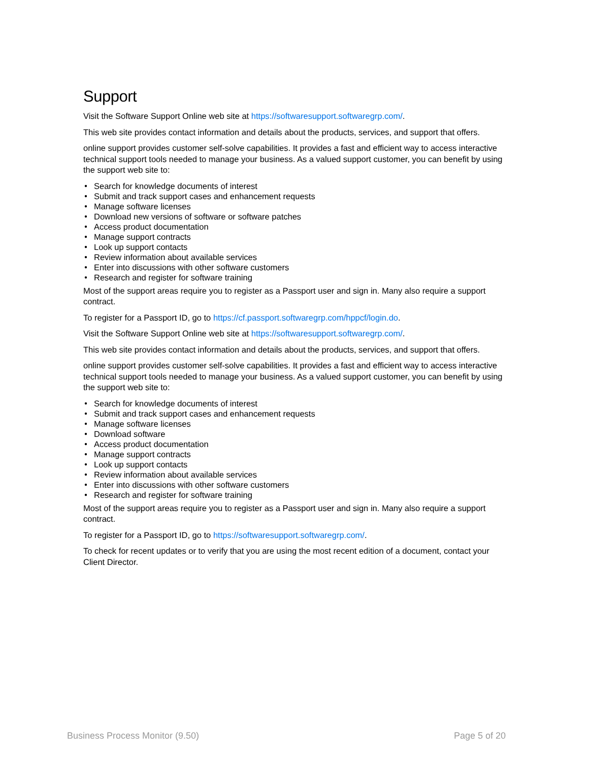Support
Visit the Software Support Online web site at https://softwaresupport.softwaregrp.com/.
This web site provides contact information and details about the products, services, and support that offers.
online support provides customer self-solve capabilities. It provides a fast and efficient way to access interactive technical support tools needed to manage your business. As a valued support customer, you can benefit by using the support web site to:
● Search for knowledge documents of interest
● Submit and track support cases and enhancement requests
● Manage software licenses
● Download new versions of software or software patches
● Access product documentation
● Manage support contracts
● Look up support contacts
● Review information about available services
● Enter into discussions with other software customers
● Research and register for software training
Most of the support areas require you to register as a Passport user and sign in. Many also require a support contract.
To register for a Passport ID, go to https://cf.passport.softwaregrp.com/hppcf/login.do.
Visit the Software Support Online web site at https://softwaresupport.softwaregrp.com/.
This web site provides contact information and details about the products, services, and support that offers.
online support provides customer self-solve capabilities. It provides a fast and efficient way to access interactive technical support tools needed to manage your business. As a valued support customer, you can benefit by using the support web site to:
● Search for knowledge documents of interest
● Submit and track support cases and enhancement requests
● Manage software licenses
● Download software
● Access product documentation
● Manage support contracts
● Look up support contacts
● Review information about available services
● Enter into discussions with other software customers
● Research and register for software training
Most of the support areas require you to register as a Passport user and sign in. Many also require a support contract.
To register for a Passport ID, go to https://softwaresupport.softwaregrp.com/.
To check for recent updates or to verify that you are using the most recent edition of a document, contact your Client Director.
Business Process Monitor (9.50) Page 5 of 20